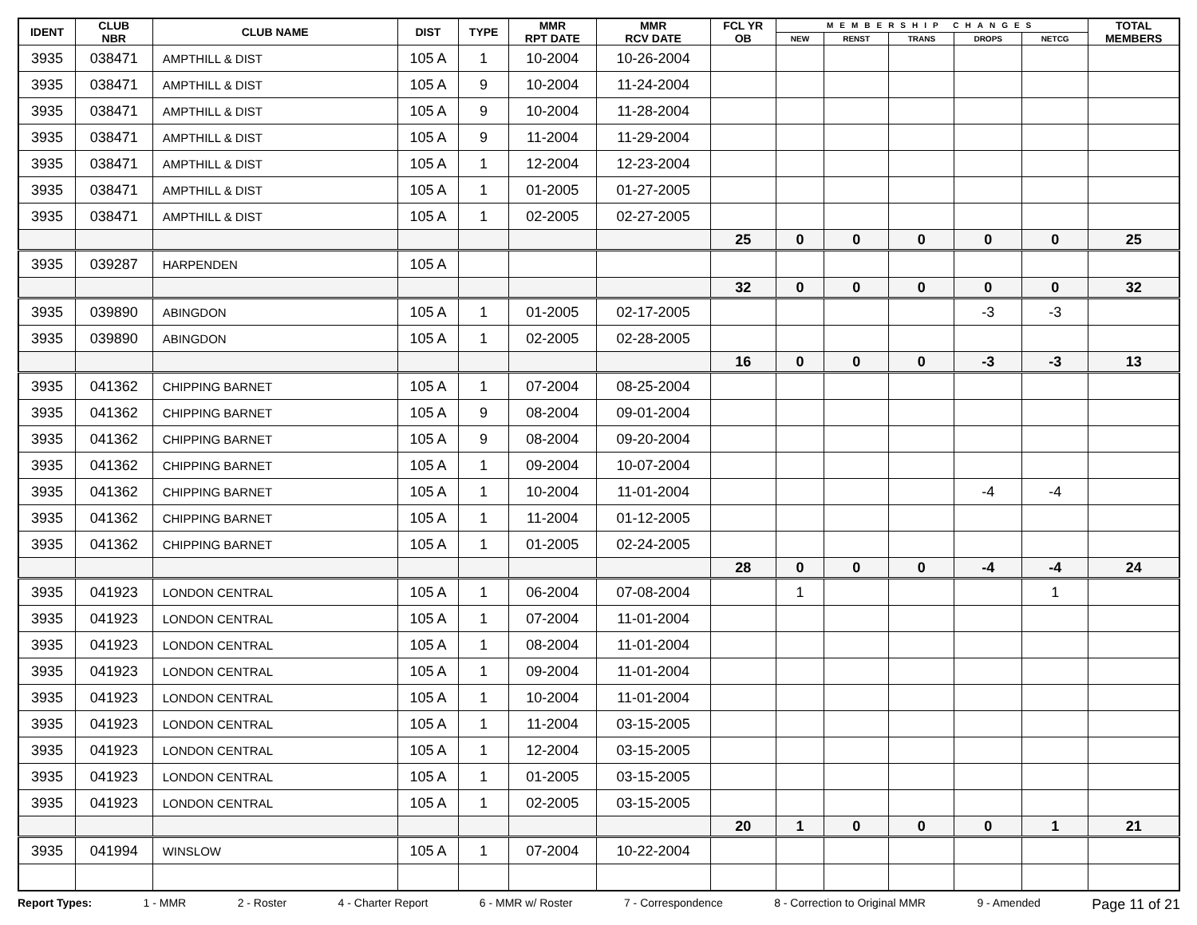| IDENT | CLUB NBR | CLUB NAME | DIST | TYPE | MMR RPT DATE | MMR RCV DATE | FCL YR OB | MEMBERSHIP CHANGES | | | | | TOTAL MEMBERS |
| --- | --- | --- | --- | --- | --- | --- | --- | --- | --- | --- | --- | --- | --- |
| | | | | | | | | NEW | RENST | TRANS | DROPS | NETCG | |
| 3935 | 038471 | AMPTHILL & DIST | 105 A | 1 | 10-2004 | 10-26-2004 | | | | | | | |
| 3935 | 038471 | AMPTHILL & DIST | 105 A | 9 | 10-2004 | 11-24-2004 | | | | | | | |
| 3935 | 038471 | AMPTHILL & DIST | 105 A | 9 | 10-2004 | 11-28-2004 | | | | | | | |
| 3935 | 038471 | AMPTHILL & DIST | 105 A | 9 | 11-2004 | 11-29-2004 | | | | | | | |
| 3935 | 038471 | AMPTHILL & DIST | 105 A | 1 | 12-2004 | 12-23-2004 | | | | | | | |
| 3935 | 038471 | AMPTHILL & DIST | 105 A | 1 | 01-2005 | 01-27-2005 | | | | | | | |
| 3935 | 038471 | AMPTHILL & DIST | 105 A | 1 | 02-2005 | 02-27-2005 | | | | | | | |
| | | | | | | | 25 | 0 | 0 | 0 | 0 | 0 | 25 |
| 3935 | 039287 | HARPENDEN | 105 A | | | | | | | | | | |
| | | | | | | | 32 | 0 | 0 | 0 | 0 | 0 | 32 |
| 3935 | 039890 | ABINGDON | 105 A | 1 | 01-2005 | 02-17-2005 | | | | | -3 | -3 | |
| 3935 | 039890 | ABINGDON | 105 A | 1 | 02-2005 | 02-28-2005 | | | | | | | |
| | | | | | | | 16 | 0 | 0 | 0 | -3 | -3 | 13 |
| 3935 | 041362 | CHIPPING BARNET | 105 A | 1 | 07-2004 | 08-25-2004 | | | | | | | |
| 3935 | 041362 | CHIPPING BARNET | 105 A | 9 | 08-2004 | 09-01-2004 | | | | | | | |
| 3935 | 041362 | CHIPPING BARNET | 105 A | 9 | 08-2004 | 09-20-2004 | | | | | | | |
| 3935 | 041362 | CHIPPING BARNET | 105 A | 1 | 09-2004 | 10-07-2004 | | | | | | | |
| 3935 | 041362 | CHIPPING BARNET | 105 A | 1 | 10-2004 | 11-01-2004 | | | | | -4 | -4 | |
| 3935 | 041362 | CHIPPING BARNET | 105 A | 1 | 11-2004 | 01-12-2005 | | | | | | | |
| 3935 | 041362 | CHIPPING BARNET | 105 A | 1 | 01-2005 | 02-24-2005 | | | | | | | |
| | | | | | | | 28 | 0 | 0 | 0 | -4 | -4 | 24 |
| 3935 | 041923 | LONDON CENTRAL | 105 A | 1 | 06-2004 | 07-08-2004 | | 1 | | | | 1 | |
| 3935 | 041923 | LONDON CENTRAL | 105 A | 1 | 07-2004 | 11-01-2004 | | | | | | | |
| 3935 | 041923 | LONDON CENTRAL | 105 A | 1 | 08-2004 | 11-01-2004 | | | | | | | |
| 3935 | 041923 | LONDON CENTRAL | 105 A | 1 | 09-2004 | 11-01-2004 | | | | | | | |
| 3935 | 041923 | LONDON CENTRAL | 105 A | 1 | 10-2004 | 11-01-2004 | | | | | | | |
| 3935 | 041923 | LONDON CENTRAL | 105 A | 1 | 11-2004 | 03-15-2005 | | | | | | | |
| 3935 | 041923 | LONDON CENTRAL | 105 A | 1 | 12-2004 | 03-15-2005 | | | | | | | |
| 3935 | 041923 | LONDON CENTRAL | 105 A | 1 | 01-2005 | 03-15-2005 | | | | | | | |
| 3935 | 041923 | LONDON CENTRAL | 105 A | 1 | 02-2005 | 03-15-2005 | | | | | | | |
| | | | | | | | 20 | 1 | 0 | 0 | 0 | 1 | 21 |
| 3935 | 041994 | WINSLOW | 105 A | 1 | 07-2004 | 10-22-2004 | | | | | | | |
Report Types: 1 - MMR 2 - Roster 4 - Charter Report 6 - MMR w/ Roster 7 - Correspondence 8 - Correction to Original MMR 9 - Amended Page 11 of 21